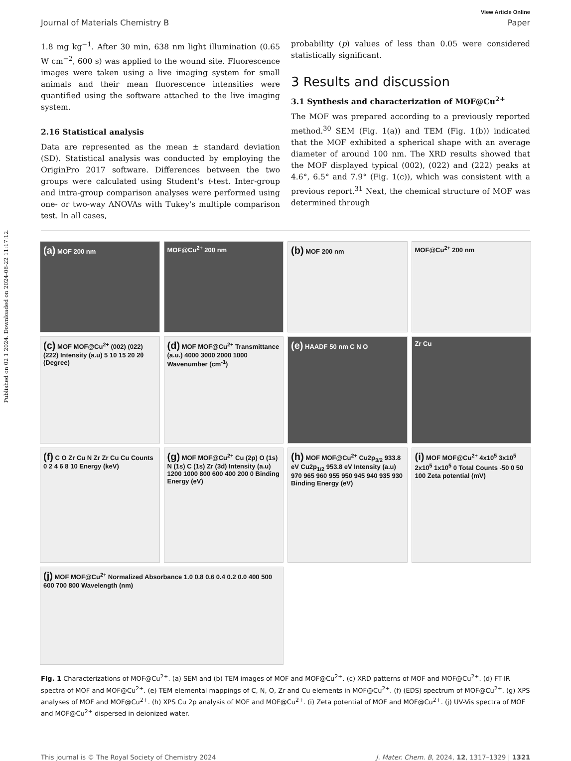Published on 02 1 2024. Downloaded on 2024-08-22 11:17:12.
View Article Online
Journal of Materials Chemistry B Paper
1.8 mg kg<sup>−1</sup>. After 30 min, 638 nm light illumination (0.65 W cm<sup>−2</sup>, 600 s) was applied to the wound site. Fluorescence images were taken using a live imaging system for small animals and their mean fluorescence intensities were quantified using the software attached to the live imaging system.
2.16 Statistical analysis
Data are represented as the mean ± standard deviation (SD). Statistical analysis was conducted by employing the OriginPro 2017 software. Differences between the two groups were calculated using Student's t-test. Inter-group and intra-group comparison analyses were performed using one- or two-way ANOVAs with Tukey's multiple comparison test. In all cases,
probability (p) values of less than 0.05 were considered statistically significant.
3 Results and discussion
3.1 Synthesis and characterization of MOF@Cu<sup>2+</sup>
The MOF was prepared according to a previously reported method.<sup>30</sup> SEM (Fig. 1(a)) and TEM (Fig. 1(b)) indicated that the MOF exhibited a spherical shape with an average diameter of around 100 nm. The XRD results showed that the MOF displayed typical (002), (022) and (222) peaks at 4.6°, 6.5° and 7.9° (Fig. 1(c)), which was consistent with a previous report.<sup>31</sup> Next, the chemical structure of MOF was determined through
(a) MOF 200 nm
MOF@Cu<sup>2+</sup> 200 nm
(b) MOF 200 nm
MOF@Cu<sup>2+</sup> 200 nm
(c) MOF MOF@Cu<sup>2+</sup> (002) (022) (222) Intensity (a.u) 5 10 15 20 2θ (Degree)
(d) MOF MOF@Cu<sup>2+</sup> Transmittance (a.u.) 4000 3000 2000 1000 Wavenumber (cm<sup>-1</sup>)
(e) HAADF 50 nm C N O
Zr Cu
(f) C O Zr Cu N Zr Zr Cu Cu Counts 0 2 4 6 8 10 Energy (keV)
(g) MOF MOF@Cu<sup>2+</sup> Cu (2p) O (1s) N (1s) C (1s) Zr (3d) Intensity (a.u) 1200 1000 800 600 400 200 0 Binding Energy (eV)
(h) MOF MOF@Cu<sup>2+</sup> Cu2p<sub>3/2</sub> 933.8 eV Cu2p<sub>1/2</sub> 953.8 eV Intensity (a.u) 970 965 960 955 950 945 940 935 930 Binding Energy (eV)
(i) MOF MOF@Cu<sup>2+</sup> 4x10<sup>5</sup> 3x10<sup>5</sup> 2x10<sup>5</sup> 1x10<sup>5</sup> 0 Total Counts -50 0 50 100 Zeta potential (mV)
(j) MOF MOF@Cu<sup>2+</sup> Normalized Absorbance 1.0 0.8 0.6 0.4 0.2 0.0 400 500 600 700 800 Wavelength (nm)
Fig. 1 Characterizations of MOF@Cu<sup>2+</sup>. (a) SEM and (b) TEM images of MOF and MOF@Cu<sup>2+</sup>. (c) XRD patterns of MOF and MOF@Cu<sup>2+</sup>. (d) FT-IR spectra of MOF and MOF@Cu<sup>2+</sup>. (e) TEM elemental mappings of C, N, O, Zr and Cu elements in MOF@Cu<sup>2+</sup>. (f) (EDS) spectrum of MOF@Cu<sup>2+</sup>. (g) XPS analyses of MOF and MOF@Cu<sup>2+</sup>. (h) XPS Cu 2p analysis of MOF and MOF@Cu<sup>2+</sup>. (i) Zeta potential of MOF and MOF@Cu<sup>2+</sup>. (j) UV-Vis spectra of MOF and MOF@Cu<sup>2+</sup> dispersed in deionized water.
This journal is © The Royal Society of Chemistry 2024 J. Mater. Chem. B, 2024, 12, 1317–1329 | 1321